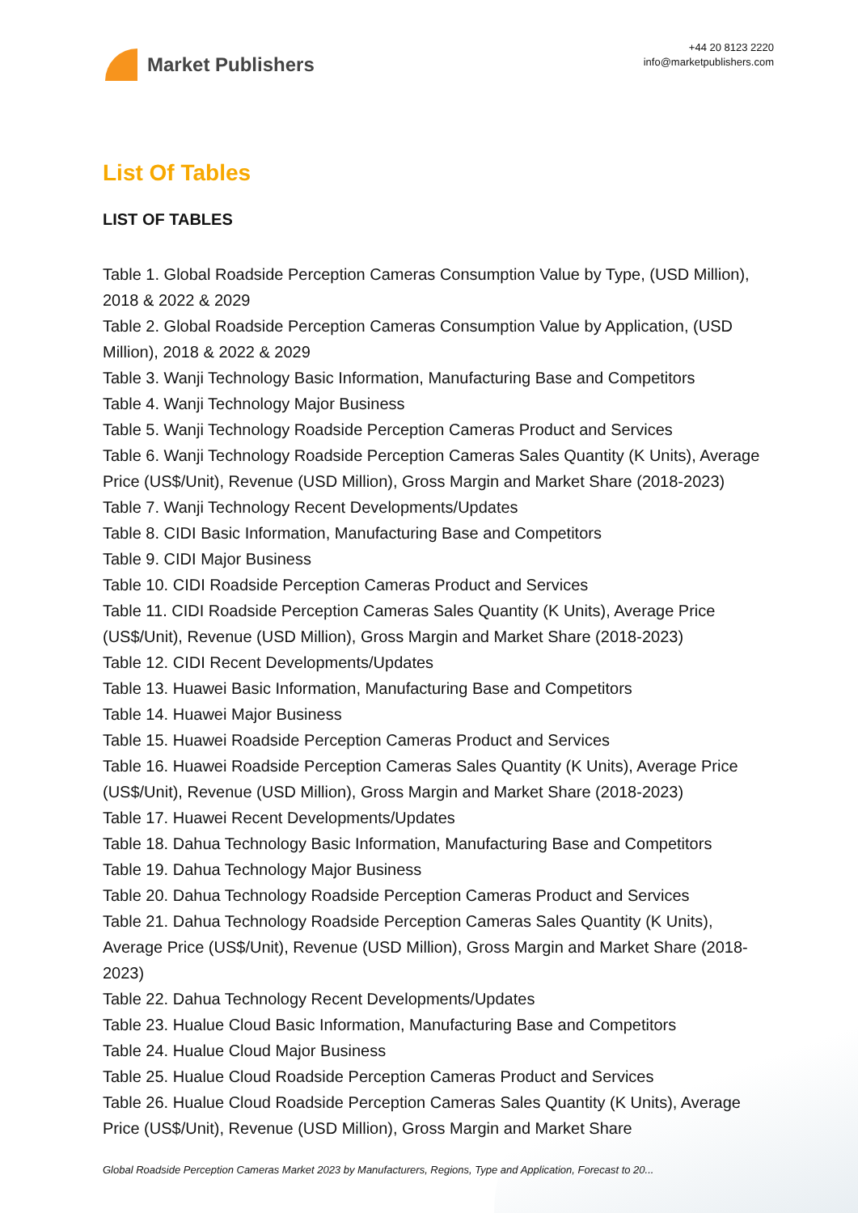Market Publishers
+44 20 8123 2220
info@marketpublishers.com
List Of Tables
LIST OF TABLES
Table 1. Global Roadside Perception Cameras Consumption Value by Type, (USD Million), 2018 & 2022 & 2029
Table 2. Global Roadside Perception Cameras Consumption Value by Application, (USD Million), 2018 & 2022 & 2029
Table 3. Wanji Technology Basic Information, Manufacturing Base and Competitors
Table 4. Wanji Technology Major Business
Table 5. Wanji Technology Roadside Perception Cameras Product and Services
Table 6. Wanji Technology Roadside Perception Cameras Sales Quantity (K Units), Average Price (US$/Unit), Revenue (USD Million), Gross Margin and Market Share (2018-2023)
Table 7. Wanji Technology Recent Developments/Updates
Table 8. CIDI Basic Information, Manufacturing Base and Competitors
Table 9. CIDI Major Business
Table 10. CIDI Roadside Perception Cameras Product and Services
Table 11. CIDI Roadside Perception Cameras Sales Quantity (K Units), Average Price (US$/Unit), Revenue (USD Million), Gross Margin and Market Share (2018-2023)
Table 12. CIDI Recent Developments/Updates
Table 13. Huawei Basic Information, Manufacturing Base and Competitors
Table 14. Huawei Major Business
Table 15. Huawei Roadside Perception Cameras Product and Services
Table 16. Huawei Roadside Perception Cameras Sales Quantity (K Units), Average Price (US$/Unit), Revenue (USD Million), Gross Margin and Market Share (2018-2023)
Table 17. Huawei Recent Developments/Updates
Table 18. Dahua Technology Basic Information, Manufacturing Base and Competitors
Table 19. Dahua Technology Major Business
Table 20. Dahua Technology Roadside Perception Cameras Product and Services
Table 21. Dahua Technology Roadside Perception Cameras Sales Quantity (K Units), Average Price (US$/Unit), Revenue (USD Million), Gross Margin and Market Share (2018-2023)
Table 22. Dahua Technology Recent Developments/Updates
Table 23. Hualue Cloud Basic Information, Manufacturing Base and Competitors
Table 24. Hualue Cloud Major Business
Table 25. Hualue Cloud Roadside Perception Cameras Product and Services
Table 26. Hualue Cloud Roadside Perception Cameras Sales Quantity (K Units), Average Price (US$/Unit), Revenue (USD Million), Gross Margin and Market Share
Global Roadside Perception Cameras Market 2023 by Manufacturers, Regions, Type and Application, Forecast to 20...